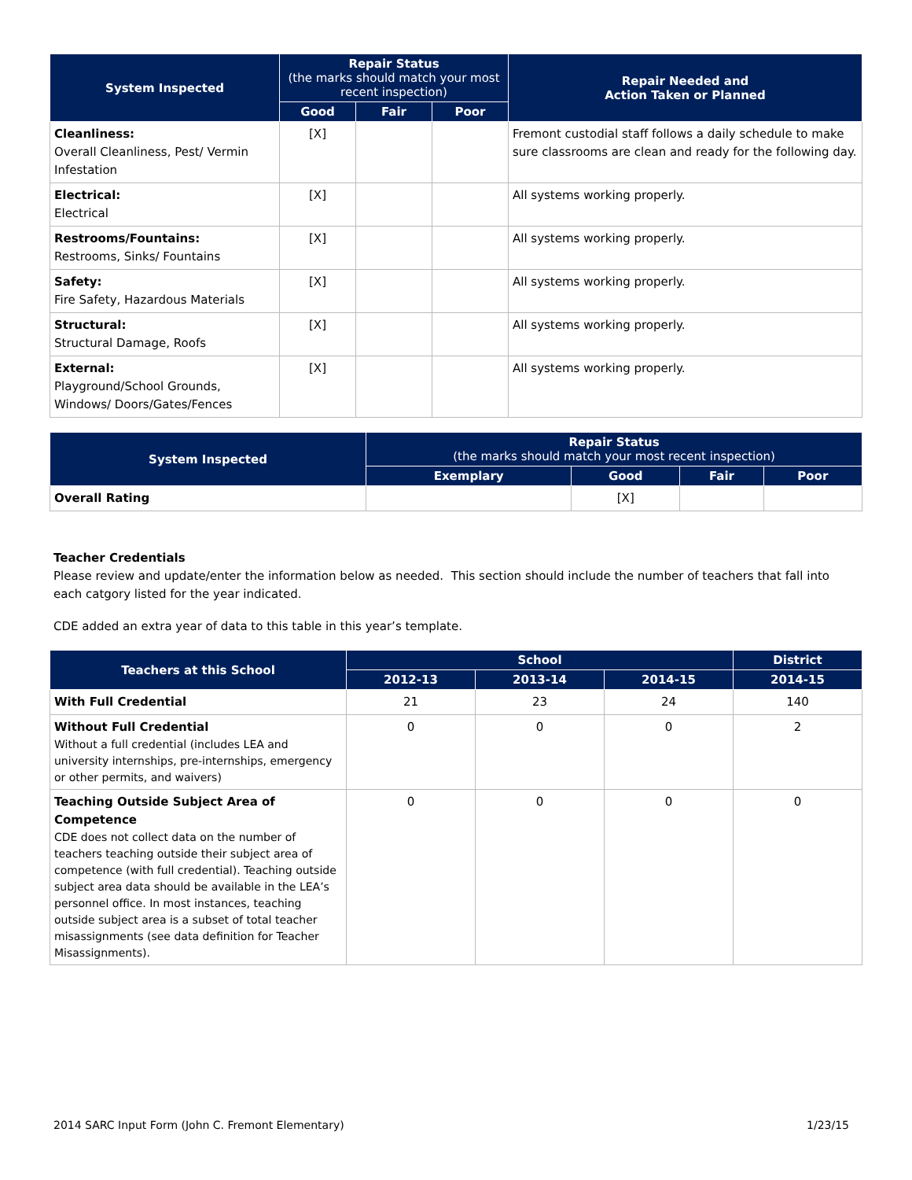| System Inspected | Repair Status (the marks should match your most recent inspection) | | | Repair Needed and Action Taken or Planned |
| --- | --- | --- | --- | --- |
| | Good | Fair | Poor | |
| Cleanliness: Overall Cleanliness, Pest/ Vermin Infestation | [X] | | | Fremont custodial staff follows a daily schedule to make sure classrooms are clean and ready for the following day. |
| Electrical: Electrical | [X] | | | All systems working properly. |
| Restrooms/Fountains: Restrooms, Sinks/ Fountains | [X] | | | All systems working properly. |
| Safety: Fire Safety, Hazardous Materials | [X] | | | All systems working properly. |
| Structural: Structural Damage, Roofs | [X] | | | All systems working properly. |
| External: Playground/School Grounds, Windows/ Doors/Gates/Fences | [X] | | | All systems working properly. |
| System Inspected | Repair Status (the marks should match your most recent inspection) | | | |
| --- | --- | --- | --- | --- |
| | Exemplary | Good | Fair | Poor |
| Overall Rating | | [X] | | |
Teacher Credentials
Please review and update/enter the information below as needed. This section should include the number of teachers that fall into each catgory listed for the year indicated.
CDE added an extra year of data to this table in this year’s template.
| Teachers at this School | School | | | District |
| --- | --- | --- | --- | --- |
| | 2012-13 | 2013-14 | 2014-15 | 2014-15 |
| With Full Credential | 21 | 23 | 24 | 140 |
| Without Full Credential Without a full credential (includes LEA and university internships, pre-internships, emergency or other permits, and waivers) | 0 | 0 | 0 | 2 |
| Teaching Outside Subject Area of Competence CDE does not collect data on the number of teachers teaching outside their subject area of competence (with full credential). Teaching outside subject area data should be available in the LEA’s personnel office. In most instances, teaching outside subject area is a subset of total teacher misassignments (see data definition for Teacher Misassignments). | 0 | 0 | 0 | 0 |
2014 SARC Input Form (John C. Fremont Elementary) 1/23/15